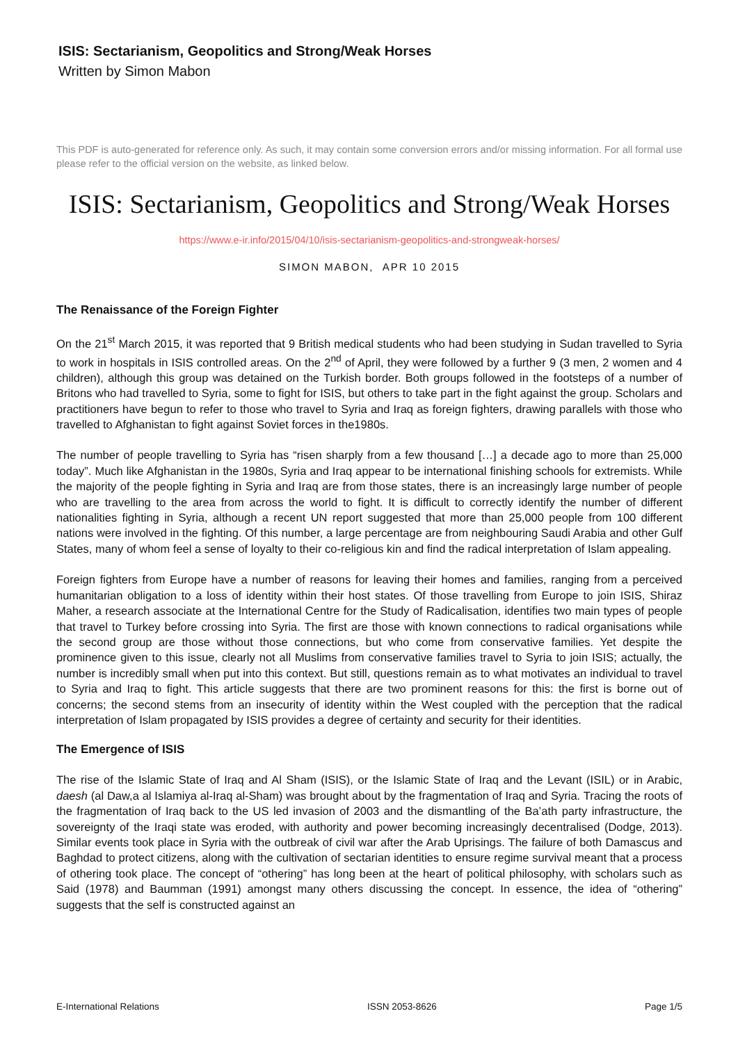ISIS: Sectarianism, Geopolitics and Strong/Weak Horses
Written by Simon Mabon
This PDF is auto-generated for reference only. As such, it may contain some conversion errors and/or missing information. For all formal use please refer to the official version on the website, as linked below.
ISIS: Sectarianism, Geopolitics and Strong/Weak Horses
https://www.e-ir.info/2015/04/10/isis-sectarianism-geopolitics-and-strongweak-horses/
SIMON MABON, APR 10 2015
The Renaissance of the Foreign Fighter
On the 21<sup>st</sup> March 2015, it was reported that 9 British medical students who had been studying in Sudan travelled to Syria to work in hospitals in ISIS controlled areas. On the 2<sup>nd</sup> of April, they were followed by a further 9 (3 men, 2 women and 4 children), although this group was detained on the Turkish border. Both groups followed in the footsteps of a number of Britons who had travelled to Syria, some to fight for ISIS, but others to take part in the fight against the group. Scholars and practitioners have begun to refer to those who travel to Syria and Iraq as foreign fighters, drawing parallels with those who travelled to Afghanistan to fight against Soviet forces in the1980s.
The number of people travelling to Syria has “risen sharply from a few thousand […] a decade ago to more than 25,000 today”. Much like Afghanistan in the 1980s, Syria and Iraq appear to be international finishing schools for extremists. While the majority of the people fighting in Syria and Iraq are from those states, there is an increasingly large number of people who are travelling to the area from across the world to fight. It is difficult to correctly identify the number of different nationalities fighting in Syria, although a recent UN report suggested that more than 25,000 people from 100 different nations were involved in the fighting. Of this number, a large percentage are from neighbouring Saudi Arabia and other Gulf States, many of whom feel a sense of loyalty to their co-religious kin and find the radical interpretation of Islam appealing.
Foreign fighters from Europe have a number of reasons for leaving their homes and families, ranging from a perceived humanitarian obligation to a loss of identity within their host states. Of those travelling from Europe to join ISIS, Shiraz Maher, a research associate at the International Centre for the Study of Radicalisation, identifies two main types of people that travel to Turkey before crossing into Syria. The first are those with known connections to radical organisations while the second group are those without those connections, but who come from conservative families. Yet despite the prominence given to this issue, clearly not all Muslims from conservative families travel to Syria to join ISIS; actually, the number is incredibly small when put into this context. But still, questions remain as to what motivates an individual to travel to Syria and Iraq to fight. This article suggests that there are two prominent reasons for this: the first is borne out of concerns; the second stems from an insecurity of identity within the West coupled with the perception that the radical interpretation of Islam propagated by ISIS provides a degree of certainty and security for their identities.
The Emergence of ISIS
The rise of the Islamic State of Iraq and Al Sham (ISIS), or the Islamic State of Iraq and the Levant (ISIL) or in Arabic, daesh (al Daw,a al Islamiya al-Iraq al-Sham) was brought about by the fragmentation of Iraq and Syria. Tracing the roots of the fragmentation of Iraq back to the US led invasion of 2003 and the dismantling of the Ba’ath party infrastructure, the sovereignty of the Iraqi state was eroded, with authority and power becoming increasingly decentralised (Dodge, 2013). Similar events took place in Syria with the outbreak of civil war after the Arab Uprisings. The failure of both Damascus and Baghdad to protect citizens, along with the cultivation of sectarian identities to ensure regime survival meant that a process of othering took place. The concept of “othering” has long been at the heart of political philosophy, with scholars such as Said (1978) and Baumman (1991) amongst many others discussing the concept. In essence, the idea of “othering” suggests that the self is constructed against an
E-International Relations ISSN 2053-8626 Page 1/5